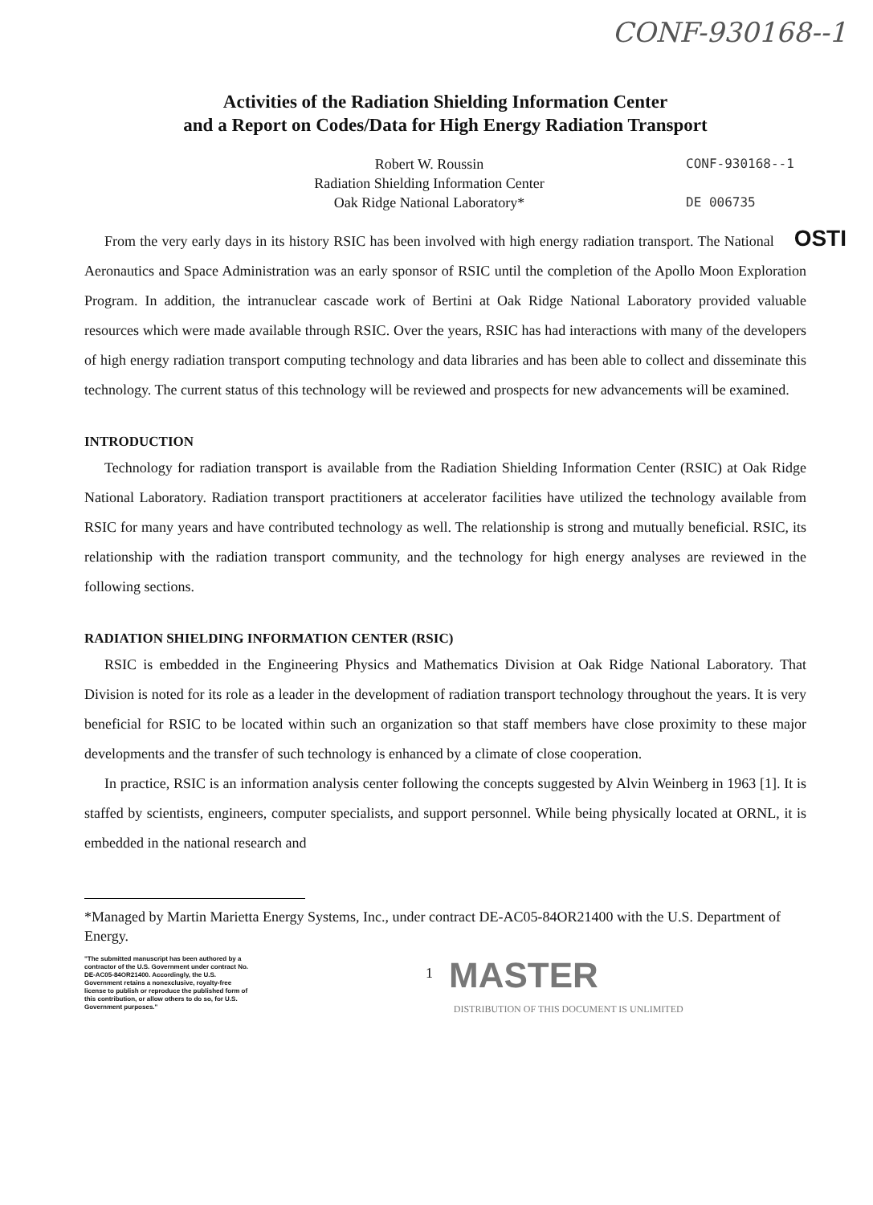CONF-930168--1
Activities of the Radiation Shielding Information Center
and a Report on Codes/Data for High Energy Radiation Transport
Robert W. Roussin
Radiation Shielding Information Center
Oak Ridge National Laboratory*
CONF-930168--1
DE 006735
OSTI From the very early days in its history RSIC has been involved with high energy radiation transport. The National Aeronautics and Space Administration was an early sponsor of RSIC until the completion of the Apollo Moon Exploration Program. In addition, the intranuclear cascade work of Bertini at Oak Ridge National Laboratory provided valuable resources which were made available through RSIC. Over the years, RSIC has had interactions with many of the developers of high energy radiation transport computing technology and data libraries and has been able to collect and disseminate this technology. The current status of this technology will be reviewed and prospects for new advancements will be examined.
INTRODUCTION
Technology for radiation transport is available from the Radiation Shielding Information Center (RSIC) at Oak Ridge National Laboratory. Radiation transport practitioners at accelerator facilities have utilized the technology available from RSIC for many years and have contributed technology as well. The relationship is strong and mutually beneficial. RSIC, its relationship with the radiation transport community, and the technology for high energy analyses are reviewed in the following sections.
RADIATION SHIELDING INFORMATION CENTER (RSIC)
RSIC is embedded in the Engineering Physics and Mathematics Division at Oak Ridge National Laboratory. That Division is noted for its role as a leader in the development of radiation transport technology throughout the years. It is very beneficial for RSIC to be located within such an organization so that staff members have close proximity to these major developments and the transfer of such technology is enhanced by a climate of close cooperation.
In practice, RSIC is an information analysis center following the concepts suggested by Alvin Weinberg in 1963 [1]. It is staffed by scientists, engineers, computer specialists, and support personnel. While being physically located at ORNL, it is embedded in the national research and
*Managed by Martin Marietta Energy Systems, Inc., under contract DE-AC05-84OR21400 with the U.S. Department of Energy.
"The submitted manuscript has been authored by a contractor of the U.S. Government under contract No. DE-AC05-84OR21400. Accordingly, the U.S. Government retains a nonexclusive, royalty-free license to publish or reproduce the published form of this contribution, or allow others to do so, for U.S. Government purposes."
1
MASTER
DISTRIBUTION OF THIS DOCUMENT IS UNLIMITED